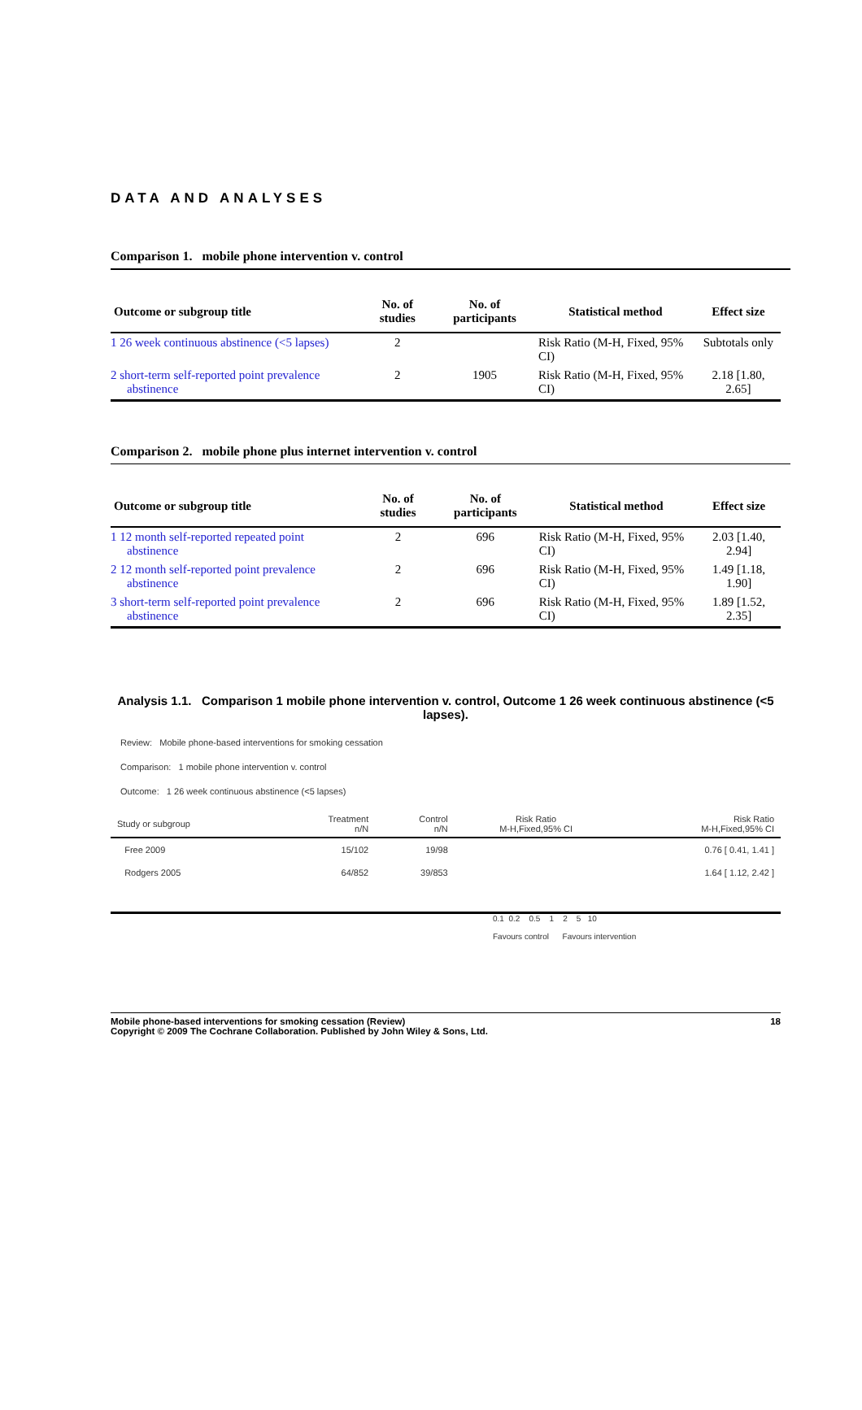DATA AND ANALYSES
Comparison 1. mobile phone intervention v. control
| Outcome or subgroup title | No. of studies | No. of participants | Statistical method | Effect size |
| --- | --- | --- | --- | --- |
| 1 26 week continuous abstinence (<5 lapses) | 2 | | Risk Ratio (M-H, Fixed, 95% CI) | Subtotals only |
| 2 short-term self-reported point prevalence abstinence | 2 | 1905 | Risk Ratio (M-H, Fixed, 95% CI) | 2.18 [1.80, 2.65] |
Comparison 2. mobile phone plus internet intervention v. control
| Outcome or subgroup title | No. of studies | No. of participants | Statistical method | Effect size |
| --- | --- | --- | --- | --- |
| 1 12 month self-reported repeated point abstinence | 2 | 696 | Risk Ratio (M-H, Fixed, 95% CI) | 2.03 [1.40, 2.94] |
| 2 12 month self-reported point prevalence abstinence | 2 | 696 | Risk Ratio (M-H, Fixed, 95% CI) | 1.49 [1.18, 1.90] |
| 3 short-term self-reported point prevalence abstinence | 2 | 696 | Risk Ratio (M-H, Fixed, 95% CI) | 1.89 [1.52, 2.35] |
Analysis 1.1. Comparison 1 mobile phone intervention v. control, Outcome 1 26 week continuous abstinence (<5 lapses).
Review: Mobile phone-based interventions for smoking cessation
Comparison: 1 mobile phone intervention v. control
Outcome: 1 26 week continuous abstinence (<5 lapses)
| Study or subgroup | Treatment n/N | Control n/N | Risk Ratio M-H,Fixed,95% CI | Risk Ratio M-H,Fixed,95% CI |
| Free 2009 | 15/102 | 19/98 | | 0.76 [ 0.41, 1.41 ] |
| Rodgers 2005 | 64/852 | 39/853 | | 1.64 [ 1.12, 2.42 ] |
0.1 0.2 0.5 1 2 5 10
Favours control Favours intervention
Mobile phone-based interventions for smoking cessation (Review) 18
Copyright © 2009 The Cochrane Collaboration. Published by John Wiley & Sons, Ltd.